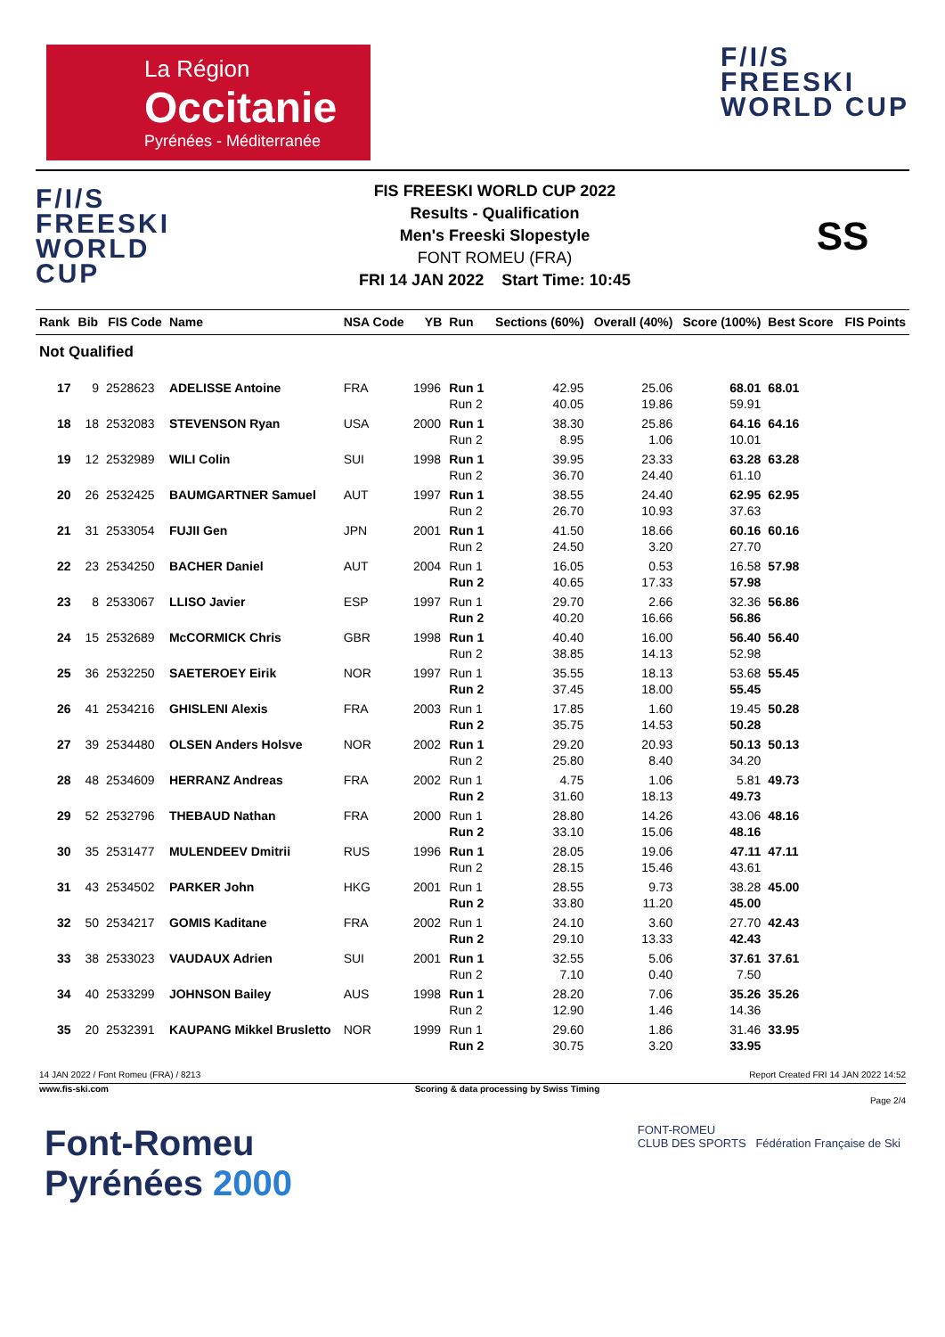La Région
Occitanie
Pyrénées - Méditerranée
F/I/S
FREESKI
WORLD CUP
F/I/S
FREESKI
WORLD CUP
FIS FREESKI WORLD CUP 2022
Results - Qualification
Men's Freeski Slopestyle
FONT ROMEU (FRA)
FRI 14 JAN 2022 Start Time: 10:45
SS
| Rank | Bib | FIS Code | Name | NSA Code | YB | Run | Sections (60%) | Overall (40%) | Score (100%) | Best Score | FIS Points |
| --- | --- | --- | --- | --- | --- | --- | --- | --- | --- | --- | --- |
| Not Qualified | | | | | | | | | | | |
| 17 | 9 | 2528623 | ADELISSE Antoine | FRA | 1996 | Run 1 Run 2 | 42.95 40.05 | 25.06 19.86 | 68.01 59.91 | 68.01 | |
| 18 | 18 | 2532083 | STEVENSON Ryan | USA | 2000 | Run 1 Run 2 | 38.30 8.95 | 25.86 1.06 | 64.16 10.01 | 64.16 | |
| 19 | 12 | 2532989 | WILI Colin | SUI | 1998 | Run 1 Run 2 | 39.95 36.70 | 23.33 24.40 | 63.28 61.10 | 63.28 | |
| 20 | 26 | 2532425 | BAUMGARTNER Samuel | AUT | 1997 | Run 1 Run 2 | 38.55 26.70 | 24.40 10.93 | 62.95 37.63 | 62.95 | |
| 21 | 31 | 2533054 | FUJII Gen | JPN | 2001 | Run 1 Run 2 | 41.50 24.50 | 18.66 3.20 | 60.16 27.70 | 60.16 | |
| 22 | 23 | 2534250 | BACHER Daniel | AUT | 2004 | Run 1 Run 2 | 16.05 40.65 | 0.53 17.33 | 16.58 57.98 | 57.98 | |
| 23 | 8 | 2533067 | LLISO Javier | ESP | 1997 | Run 1 Run 2 | 29.70 40.20 | 2.66 16.66 | 32.36 56.86 | 56.86 | |
| 24 | 15 | 2532689 | McCORMICK Chris | GBR | 1998 | Run 1 Run 2 | 40.40 38.85 | 16.00 14.13 | 56.40 52.98 | 56.40 | |
| 25 | 36 | 2532250 | SAETEROEY Eirik | NOR | 1997 | Run 1 Run 2 | 35.55 37.45 | 18.13 18.00 | 53.68 55.45 | 55.45 | |
| 26 | 41 | 2534216 | GHISLENI Alexis | FRA | 2003 | Run 1 Run 2 | 17.85 35.75 | 1.60 14.53 | 19.45 50.28 | 50.28 | |
| 27 | 39 | 2534480 | OLSEN Anders Holsve | NOR | 2002 | Run 1 Run 2 | 29.20 25.80 | 20.93 8.40 | 50.13 34.20 | 50.13 | |
| 28 | 48 | 2534609 | HERRANZ Andreas | FRA | 2002 | Run 1 Run 2 | 4.75 31.60 | 1.06 18.13 | 5.81 49.73 | 49.73 | |
| 29 | 52 | 2532796 | THEBAUD Nathan | FRA | 2000 | Run 1 Run 2 | 28.80 33.10 | 14.26 15.06 | 43.06 48.16 | 48.16 | |
| 30 | 35 | 2531477 | MULENDEEV Dmitrii | RUS | 1996 | Run 1 Run 2 | 28.05 28.15 | 19.06 15.46 | 47.11 43.61 | 47.11 | |
| 31 | 43 | 2534502 | PARKER John | HKG | 2001 | Run 1 Run 2 | 28.55 33.80 | 9.73 11.20 | 38.28 45.00 | 45.00 | |
| 32 | 50 | 2534217 | GOMIS Kaditane | FRA | 2002 | Run 1 Run 2 | 24.10 29.10 | 3.60 13.33 | 27.70 42.43 | 42.43 | |
| 33 | 38 | 2533023 | VAUDAUX Adrien | SUI | 2001 | Run 1 Run 2 | 32.55 7.10 | 5.06 0.40 | 37.61 7.50 | 37.61 | |
| 34 | 40 | 2533299 | JOHNSON Bailey | AUS | 1998 | Run 1 Run 2 | 28.20 12.90 | 7.06 1.46 | 35.26 14.36 | 35.26 | |
| 35 | 20 | 2532391 | KAUPANG Mikkel Brusletto | NOR | 1999 | Run 1 Run 2 | 29.60 30.75 | 1.86 3.20 | 31.46 33.95 | 33.95 | |
14 JAN 2022 / Font Romeu (FRA) / 8213 Report Created FRI 14 JAN 2022 14:52
www.fis-ski.com Scoring & data processing by Swiss Timing
Page 2/4
Font-Romeu
Pyrénées 2000
FONT-ROMEU
CLUB DES SPORTS Fédération Française de Ski